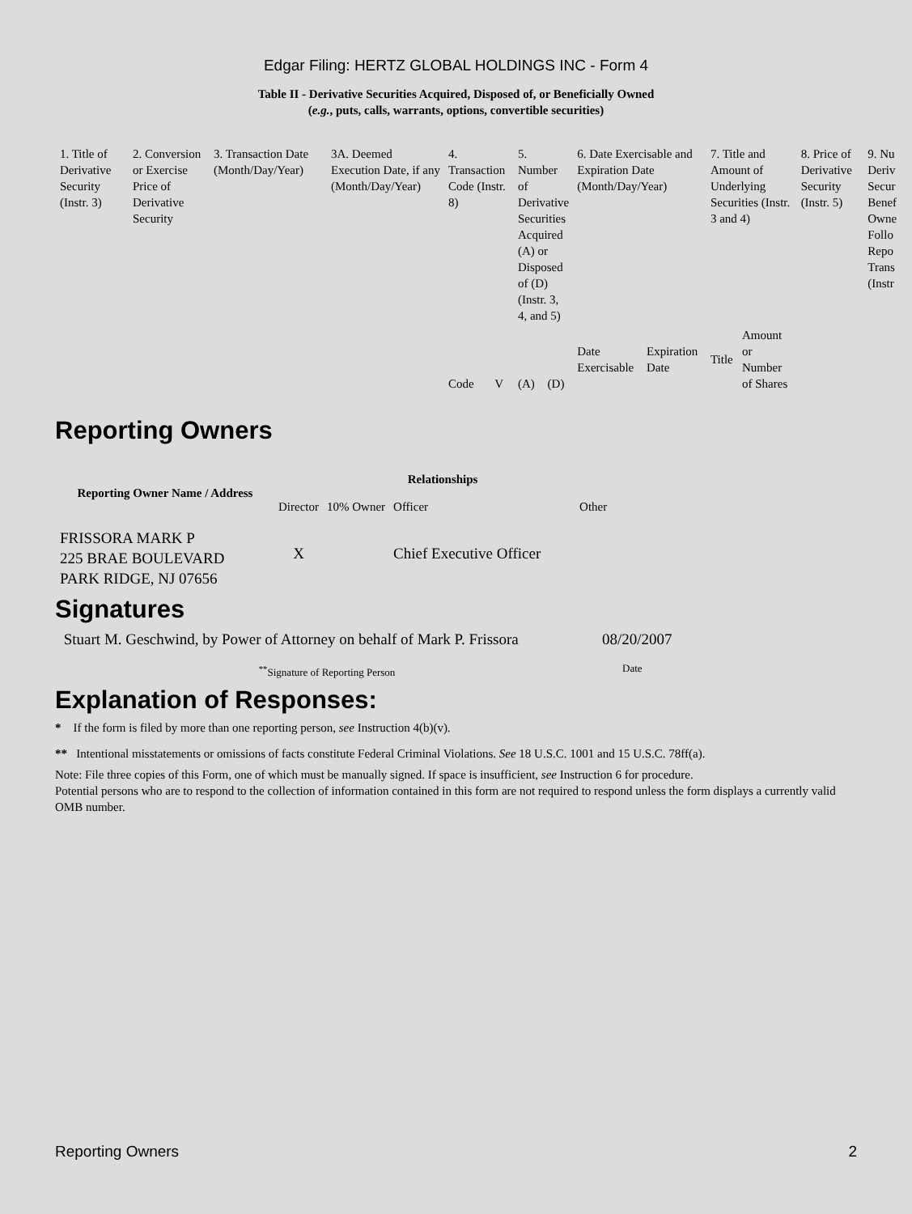Edgar Filing: HERTZ GLOBAL HOLDINGS INC - Form 4
Table II - Derivative Securities Acquired, Disposed of, or Beneficially Owned
(e.g., puts, calls, warrants, options, convertible securities)
| 1. Title of Derivative Security (Instr. 3) | 2. Conversion or Exercise Price of Derivative Security | 3. Transaction Date (Month/Day/Year) | 3A. Deemed Execution Date, if any (Month/Day/Year) | 4. Transaction Code (Instr. 8) | | 5. Number of Derivative Securities Acquired (A) or Disposed of (D) (Instr. 3, 4, and 5) | | 6. Date Exercisable and Expiration Date (Month/Day/Year) | | 7. Title and Amount of Underlying Securities (Instr. 3 and 4) | | 8. Price of Derivative Security (Instr. 5) | 9. Nu Deriv Secur Benef Owne Follo Repo Trans (Instr |
| --- | --- | --- | --- | --- | --- | --- | --- | --- | --- | --- | --- | --- | --- |
| | | | | Code | V | (A) | (D) | Date Exercisable | Expiration Date | Title | Amount or Number of Shares | | |
Reporting Owners
| Reporting Owner Name / Address | Relationships | | | |
| --- | --- | --- | --- | --- |
| | Director | 10% Owner | Officer | Other |
| FRISSORA MARK P 225 BRAE BOULEVARD PARK RIDGE, NJ 07656 | X | | Chief Executive Officer | |
Signatures
| Stuart M. Geschwind, by Power of Attorney on behalf of Mark P. Frissora | 08/20/2007 |
| <sup>**</sup> Signature of Reporting Person | Date |
Explanation of Responses:
* If the form is filed by more than one reporting person, see Instruction 4(b)(v).
** Intentional misstatements or omissions of facts constitute Federal Criminal Violations. See 18 U.S.C. 1001 and 15 U.S.C. 78ff(a).
Note: File three copies of this Form, one of which must be manually signed. If space is insufficient, see Instruction 6 for procedure.
Potential persons who are to respond to the collection of information contained in this form are not required to respond unless the form displays a currently valid OMB number.
Reporting Owners 2